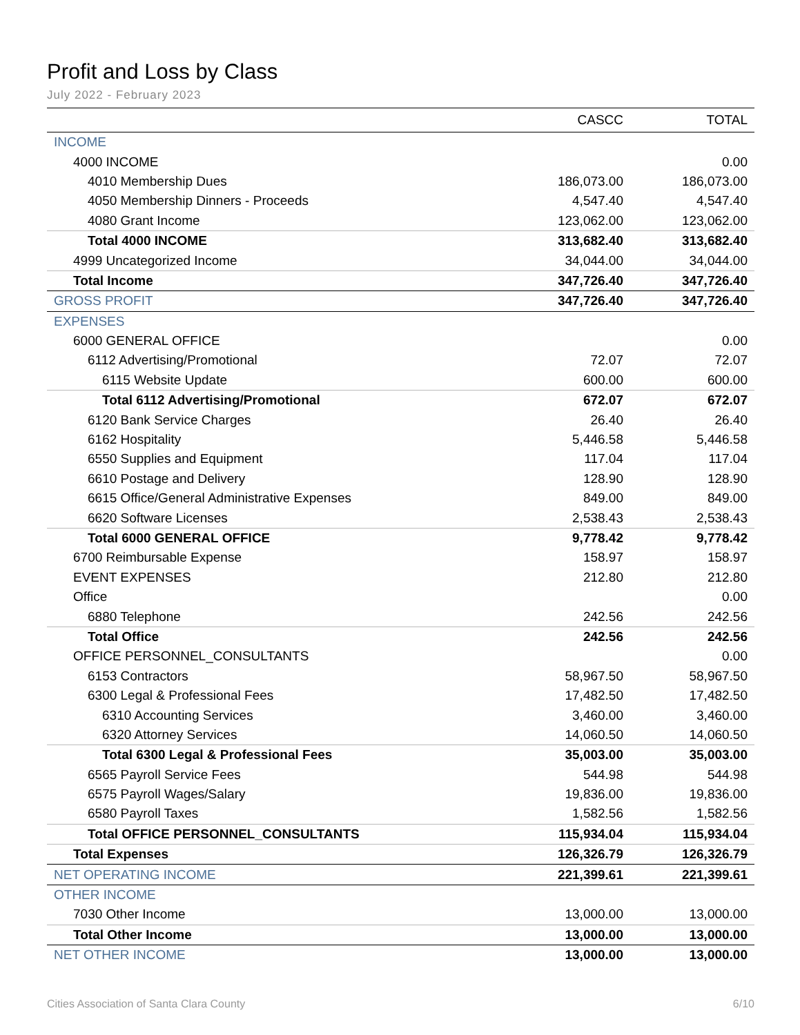Profit and Loss by Class
July 2022 - February 2023
| | CASCC | TOTAL |
| --- | --- | --- |
| INCOME | | |
| 4000 INCOME | | 0.00 |
| 4010 Membership Dues | 186,073.00 | 186,073.00 |
| 4050 Membership Dinners - Proceeds | 4,547.40 | 4,547.40 |
| 4080 Grant Income | 123,062.00 | 123,062.00 |
| Total 4000 INCOME | 313,682.40 | 313,682.40 |
| 4999 Uncategorized Income | 34,044.00 | 34,044.00 |
| Total Income | 347,726.40 | 347,726.40 |
| GROSS PROFIT | 347,726.40 | 347,726.40 |
| EXPENSES | | |
| 6000 GENERAL OFFICE | | 0.00 |
| 6112 Advertising/Promotional | 72.07 | 72.07 |
| 6115 Website Update | 600.00 | 600.00 |
| Total 6112 Advertising/Promotional | 672.07 | 672.07 |
| 6120 Bank Service Charges | 26.40 | 26.40 |
| 6162 Hospitality | 5,446.58 | 5,446.58 |
| 6550 Supplies and Equipment | 117.04 | 117.04 |
| 6610 Postage and Delivery | 128.90 | 128.90 |
| 6615 Office/General Administrative Expenses | 849.00 | 849.00 |
| 6620 Software Licenses | 2,538.43 | 2,538.43 |
| Total 6000 GENERAL OFFICE | 9,778.42 | 9,778.42 |
| 6700 Reimbursable Expense | 158.97 | 158.97 |
| EVENT EXPENSES | 212.80 | 212.80 |
| Office | | 0.00 |
| 6880 Telephone | 242.56 | 242.56 |
| Total Office | 242.56 | 242.56 |
| OFFICE PERSONNEL_CONSULTANTS | | 0.00 |
| 6153 Contractors | 58,967.50 | 58,967.50 |
| 6300 Legal & Professional Fees | 17,482.50 | 17,482.50 |
| 6310 Accounting Services | 3,460.00 | 3,460.00 |
| 6320 Attorney Services | 14,060.50 | 14,060.50 |
| Total 6300 Legal & Professional Fees | 35,003.00 | 35,003.00 |
| 6565 Payroll Service Fees | 544.98 | 544.98 |
| 6575 Payroll Wages/Salary | 19,836.00 | 19,836.00 |
| 6580 Payroll Taxes | 1,582.56 | 1,582.56 |
| Total OFFICE PERSONNEL_CONSULTANTS | 115,934.04 | 115,934.04 |
| Total Expenses | 126,326.79 | 126,326.79 |
| NET OPERATING INCOME | 221,399.61 | 221,399.61 |
| OTHER INCOME | | |
| 7030 Other Income | 13,000.00 | 13,000.00 |
| Total Other Income | 13,000.00 | 13,000.00 |
| NET OTHER INCOME | 13,000.00 | 13,000.00 |
Cities Association of Santa Clara County 6/10